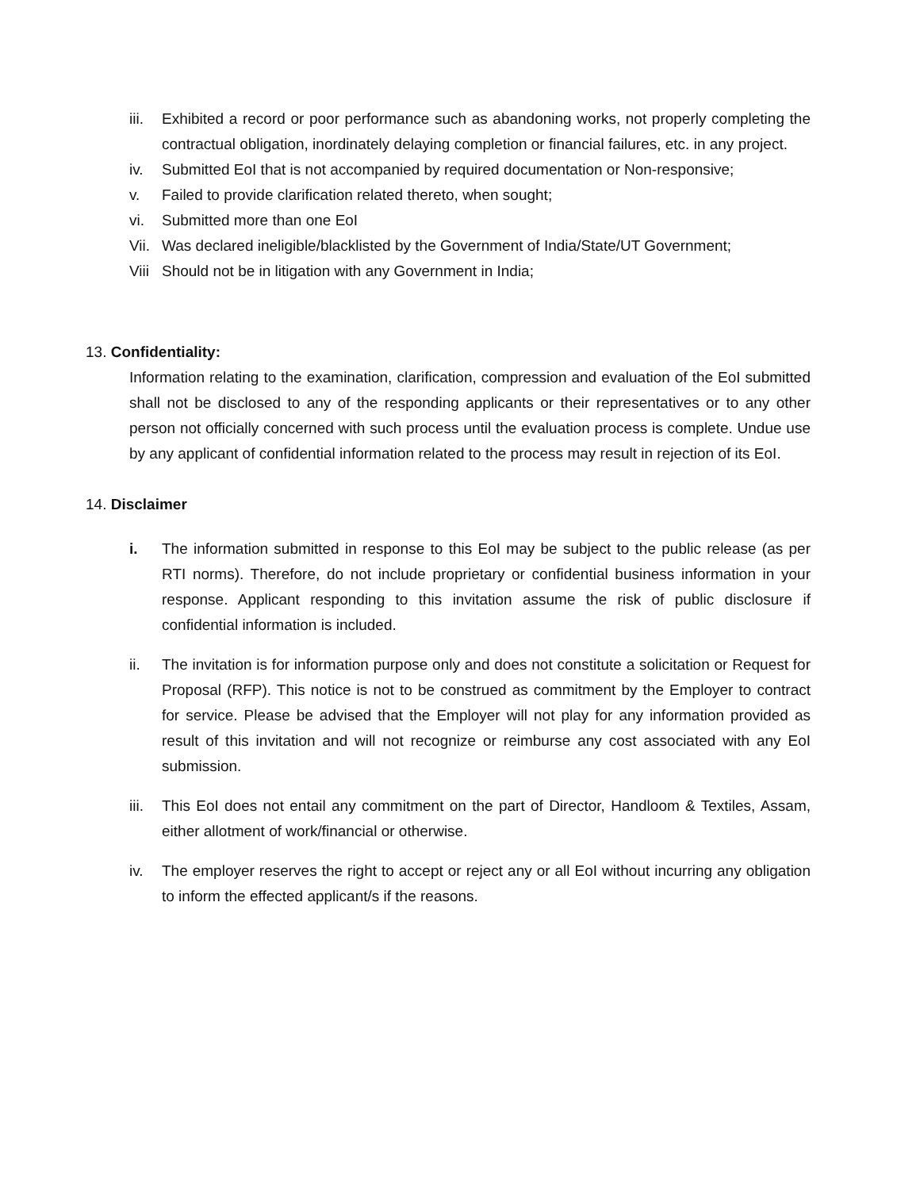iii. Exhibited a record or poor performance such as abandoning works, not properly completing the contractual obligation, inordinately delaying completion or financial failures, etc. in any project.
iv. Submitted EoI that is not accompanied by required documentation or Non-responsive;
v. Failed to provide clarification related thereto, when sought;
vi. Submitted more than one EoI
Vii. Was declared ineligible/blacklisted by the Government of India/State/UT Government;
Viii Should not be in litigation with any Government in India;
13. Confidentiality:
Information relating to the examination, clarification, compression and evaluation of the EoI submitted shall not be disclosed to any of the responding applicants or their representatives or to any other person not officially concerned with such process until the evaluation process is complete. Undue use by any applicant of confidential information related to the process may result in rejection of its EoI.
14. Disclaimer
i. The information submitted in response to this EoI may be subject to the public release (as per RTI norms). Therefore, do not include proprietary or confidential business information in your response. Applicant responding to this invitation assume the risk of public disclosure if confidential information is included.
ii. The invitation is for information purpose only and does not constitute a solicitation or Request for Proposal (RFP). This notice is not to be construed as commitment by the Employer to contract for service. Please be advised that the Employer will not play for any information provided as result of this invitation and will not recognize or reimburse any cost associated with any EoI submission.
iii. This EoI does not entail any commitment on the part of Director, Handloom & Textiles, Assam, either allotment of work/financial or otherwise.
iv. The employer reserves the right to accept or reject any or all EoI without incurring any obligation to inform the effected applicant/s if the reasons.